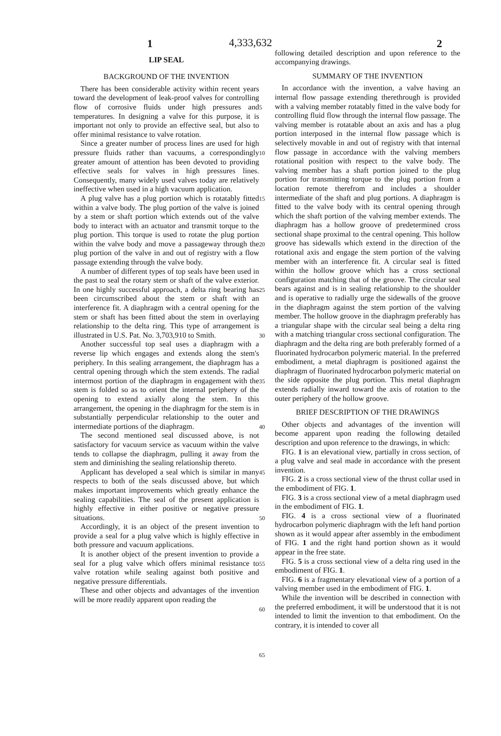4,333,632
1 2
LIP SEAL
BACKGROUND OF THE INVENTION
There has been considerable activity within recent years toward the development of leak-proof valves for controlling flow of corrosive fluids under high pressures and temperatures. In designing a valve for this purpose, it is important not only to provide an effective seal, but also to offer minimal resistance to valve rotation.
Since a greater number of process lines are used for high pressure fluids rather than vacuums, a correspondingly greater amount of attention has been devoted to providing effective seals for valves in high pressures lines. Consequently, many widely used valves today are relatively ineffective when used in a high vacuum application.
A plug valve has a plug portion which is rotatably fitted within a valve body. The plug portion of the valve is joined by a stem or shaft portion which extends out of the valve body to interact with an actuator and transmit torque to the plug portion. This torque is used to rotate the plug portion within the valve body and move a passageway through the plug portion of the valve in and out of registry with a flow passage extending through the valve body.
A number of different types of top seals have been used in the past to seal the rotary stem or shaft of the valve exterior. In one highly successful approach, a delta ring bearing has been circumscribed about the stem or shaft with an interference fit. A diaphragm with a central opening for the stem or shaft has been fitted about the stem in overlaying relationship to the delta ring. This type of arrangement is illustrated in U.S. Pat. No. 3,703,910 to Smith.
Another successful top seal uses a diaphragm with a reverse lip which engages and extends along the stem's periphery. In this sealing arrangement, the diaphragm has a central opening through which the stem extends. The radial intermost portion of the diaphragm in engagement with the stem is folded so as to orient the internal periphery of the opening to extend axially along the stem. In this arrangement, the opening in the diaphragm for the stem is in substantially perpendicular relationship to the outer and intermediate portions of the diaphragm.
The second mentioned seal discussed above, is not satisfactory for vacuum service as vacuum within the valve tends to collapse the diaphragm, pulling it away from the stem and diminishing the sealing relationship thereto.
Applicant has developed a seal which is similar in many respects to both of the seals discussed above, but which makes important improvements which greatly enhance the sealing capabilities. The seal of the present application is highly effective in either positive or negative pressure situations.
Accordingly, it is an object of the present invention to provide a seal for a plug valve which is highly effective in both pressure and vacuum applications.
It is another object of the present invention to provide a seal for a plug valve which offers minimal resistance to valve rotation while sealing against both positive and negative pressure differentials.
These and other objects and advantages of the invention will be more readily apparent upon reading the
5
10
15
20
25
30
35
40
45
50
55
60
65
following detailed description and upon reference to the accompanying drawings.
SUMMARY OF THE INVENTION
In accordance with the invention, a valve having an internal flow passage extending therethrough is provided with a valving member rotatably fitted in the valve body for controlling fluid flow through the internal flow passage. The valving member is rotatable about an axis and has a plug portion interposed in the internal flow passage which is selectively movable in and out of registry with that internal flow passage in accordance with the valving members rotational position with respect to the valve body. The valving member has a shaft portion joined to the plug portion for transmitting torque to the plug portion from a location remote therefrom and includes a shoulder intermediate of the shaft and plug portions. A diaphragm is fitted to the valve body with its central opening through which the shaft portion of the valving member extends. The diaphragm has a hollow groove of predetermined cross sectional shape proximal to the central opening. This hollow groove has sidewalls which extend in the direction of the rotational axis and engage the stem portion of the valving member with an interference fit. A circular seal is fitted within the hollow groove which has a cross sectional configuration matching that of the groove. The circular seal bears against and is in sealing relationship to the shoulder and is operative to radially urge the sidewalls of the groove in the diaphragm against the stem portion of the valving member. The hollow groove in the diaphragm preferably has a triangular shape with the circular seal being a delta ring with a matching triangular cross sectional configuration. The diaphragm and the delta ring are both preferably formed of a fluorinated hydrocarbon polymeric material. In the preferred embodiment, a metal diaphragm is positioned against the diaphragm of fluorinated hydrocarbon polymeric material on the side opposite the plug portion. This metal diaphragm extends radially inward toward the axis of rotation to the outer periphery of the hollow groove.
BRIEF DESCRIPTION OF THE DRAWINGS
Other objects and advantages of the invention will become apparent upon reading the following detailed description and upon reference to the drawings, in which:
FIG. 1 is an elevational view, partially in cross section, of a plug valve and seal made in accordance with the present invention.
FIG. 2 is a cross sectional view of the thrust collar used in the embodiment of FIG. 1.
FIG. 3 is a cross sectional view of a metal diaphragm used in the embodiment of FIG. 1.
FIG. 4 is a cross sectional view of a fluorinated hydrocarbon polymeric diaphragm with the left hand portion shown as it would appear after assembly in the embodiment of FIG. 1 and the right hand portion shown as it would appear in the free state.
FIG. 5 is a cross sectional view of a delta ring used in the embodiment of FIG. 1.
FIG. 6 is a fragmentary elevational view of a portion of a valving member used in the embodiment of FIG. 1.
While the invention will be described in connection with the preferred embodiment, it will be understood that it is not intended to limit the invention to that embodiment. On the contrary, it is intended to cover all